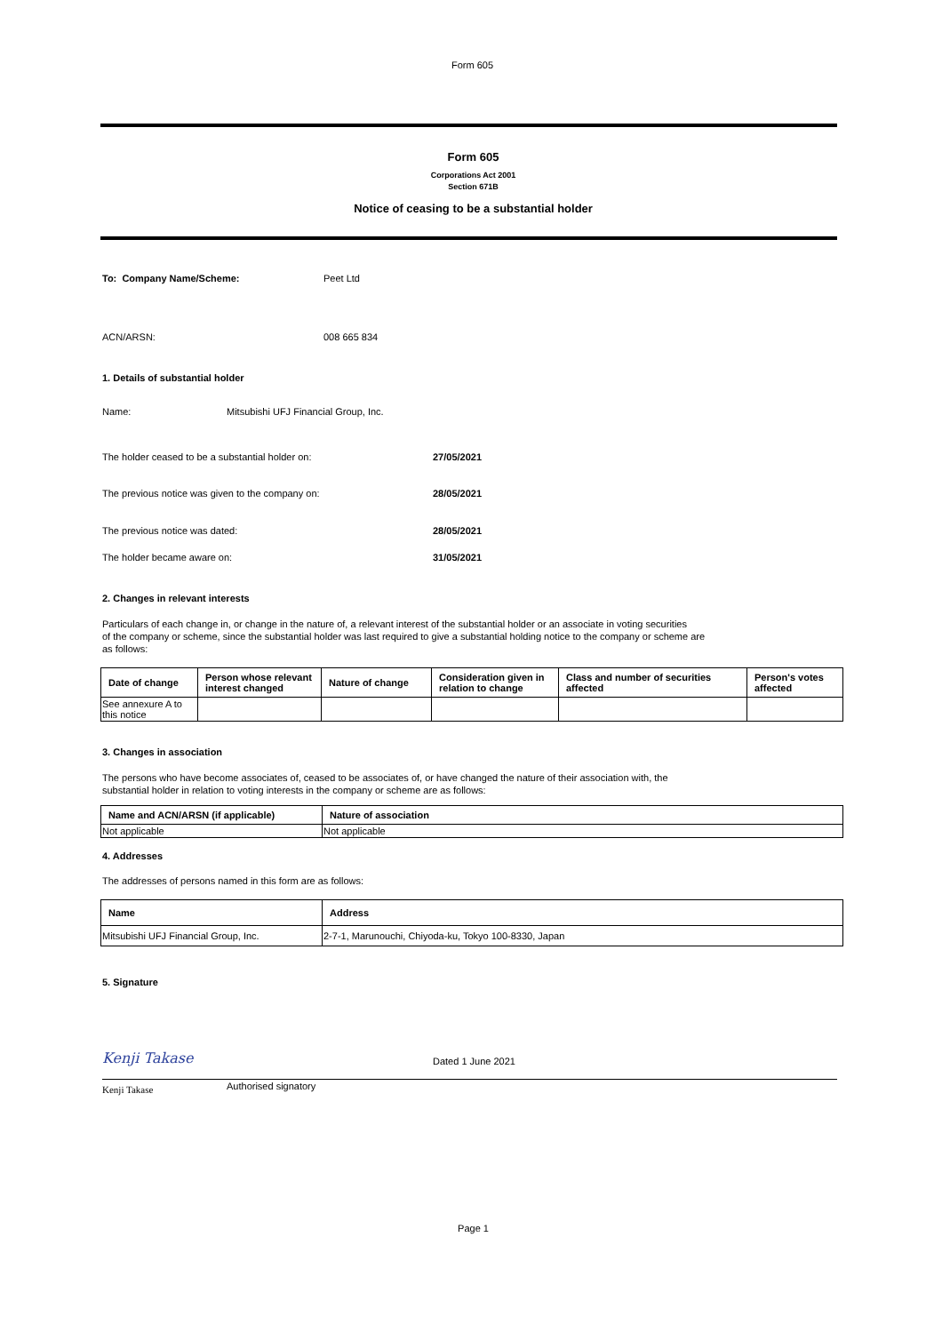Form 605
Form 605
Corporations Act 2001
Section 671B
Notice of ceasing to be a substantial holder
To: Company Name/Scheme: Peet Ltd
ACN/ARSN: 008 665 834
1. Details of substantial holder
Name: Mitsubishi UFJ Financial Group, Inc.
The holder ceased to be a substantial holder on: 27/05/2021
The previous notice was given to the company on: 28/05/2021
The previous notice was dated: 28/05/2021
The holder became aware on: 31/05/2021
2. Changes in relevant interests
Particulars of each change in, or change in the nature of, a relevant interest of the substantial holder or an associate in voting securities
of the company or scheme, since the substantial holder was last required to give a substantial holding notice to the company or scheme are
as follows:
| Date of change | Person whose relevant interest changed | Nature of change | Consideration given in relation to change | Class and number of securities affected | Person's votes affected |
| --- | --- | --- | --- | --- | --- |
| See annexure A to this notice | | | | | |
3. Changes in association
The persons who have become associates of, ceased to be associates of, or have changed the nature of their association with, the
substantial holder in relation to voting interests in the company or scheme are as follows:
| Name and ACN/ARSN (if applicable) | Nature of association |
| --- | --- |
| Not applicable | Not applicable |
4. Addresses
The addresses of persons named in this form are as follows:
| Name | Address |
| --- | --- |
| Mitsubishi UFJ Financial Group, Inc. | 2-7-1, Marunouchi, Chiyoda-ku, Tokyo 100-8330, Japan |
5. Signature
Kenji Takase Dated 1 June 2021
Kenji Takase Authorised signatory
Page 1